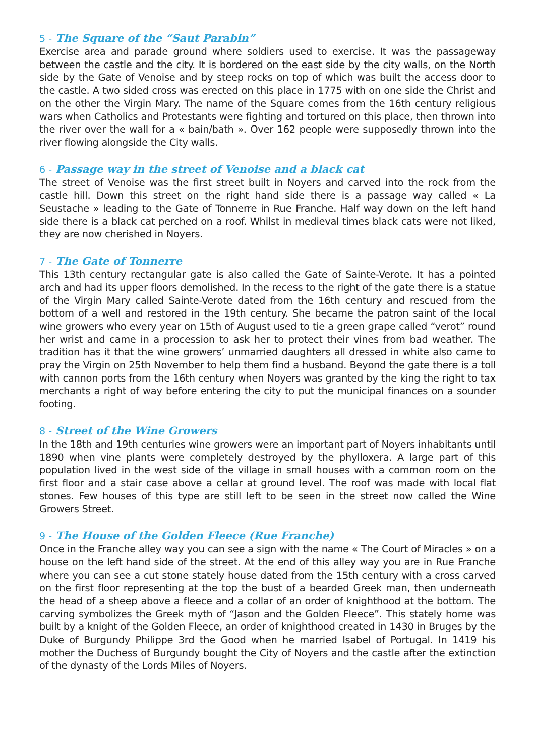5 - The Square of the “Saut Parabin”
Exercise area and parade ground where soldiers used to exercise. It was the passageway between the castle and the city. It is bordered on the east side by the city walls, on the North side by the Gate of Venoise and by steep rocks on top of which was built the access door to the castle. A two sided cross was erected on this place in 1775 with on one side the Christ and on the other the Virgin Mary. The name of the Square comes from the 16th century religious wars when Catholics and Protestants were fighting and tortured on this place, then thrown into the river over the wall for a « bain/bath ». Over 162 people were supposedly thrown into the river flowing alongside the City walls.
6 - Passage way in the street of Venoise and a black cat
The street of Venoise was the first street built in Noyers and carved into the rock from the castle hill. Down this street on the right hand side there is a passage way called « La Seustache » leading to the Gate of Tonnerre in Rue Franche. Half way down on the left hand side there is a black cat perched on a roof. Whilst in medieval times black cats were not liked, they are now cherished in Noyers.
7 - The Gate of Tonnerre
This 13th century rectangular gate is also called the Gate of Sainte-Verote. It has a pointed arch and had its upper floors demolished. In the recess to the right of the gate there is a statue of the Virgin Mary called Sainte-Verote dated from the 16th century and rescued from the bottom of a well and restored in the 19th century. She became the patron saint of the local wine growers who every year on 15th of August used to tie a green grape called “verot” round her wrist and came in a procession to ask her to protect their vines from bad weather. The tradition has it that the wine growers’ unmarried daughters all dressed in white also came to pray the Virgin on 25th November to help them find a husband. Beyond the gate there is a toll with cannon ports from the 16th century when Noyers was granted by the king the right to tax merchants a right of way before entering the city to put the municipal finances on a sounder footing.
8 - Street of the Wine Growers
In the 18th and 19th centuries wine growers were an important part of Noyers inhabitants until 1890 when vine plants were completely destroyed by the phylloxera. A large part of this population lived in the west side of the village in small houses with a common room on the first floor and a stair case above a cellar at ground level. The roof was made with local flat stones. Few houses of this type are still left to be seen in the street now called the Wine Growers Street.
9 - The House of the Golden Fleece (Rue Franche)
Once in the Franche alley way you can see a sign with the name « The Court of Miracles » on a house on the left hand side of the street. At the end of this alley way you are in Rue Franche where you can see a cut stone stately house dated from the 15th century with a cross carved on the first floor representing at the top the bust of a bearded Greek man, then underneath the head of a sheep above a fleece and a collar of an order of knighthood at the bottom. The carving symbolizes the Greek myth of “Jason and the Golden Fleece”. This stately home was built by a knight of the Golden Fleece, an order of knighthood created in 1430 in Bruges by the Duke of Burgundy Philippe 3rd the Good when he married Isabel of Portugal. In 1419 his mother the Duchess of Burgundy bought the City of Noyers and the castle after the extinction of the dynasty of the Lords Miles of Noyers.